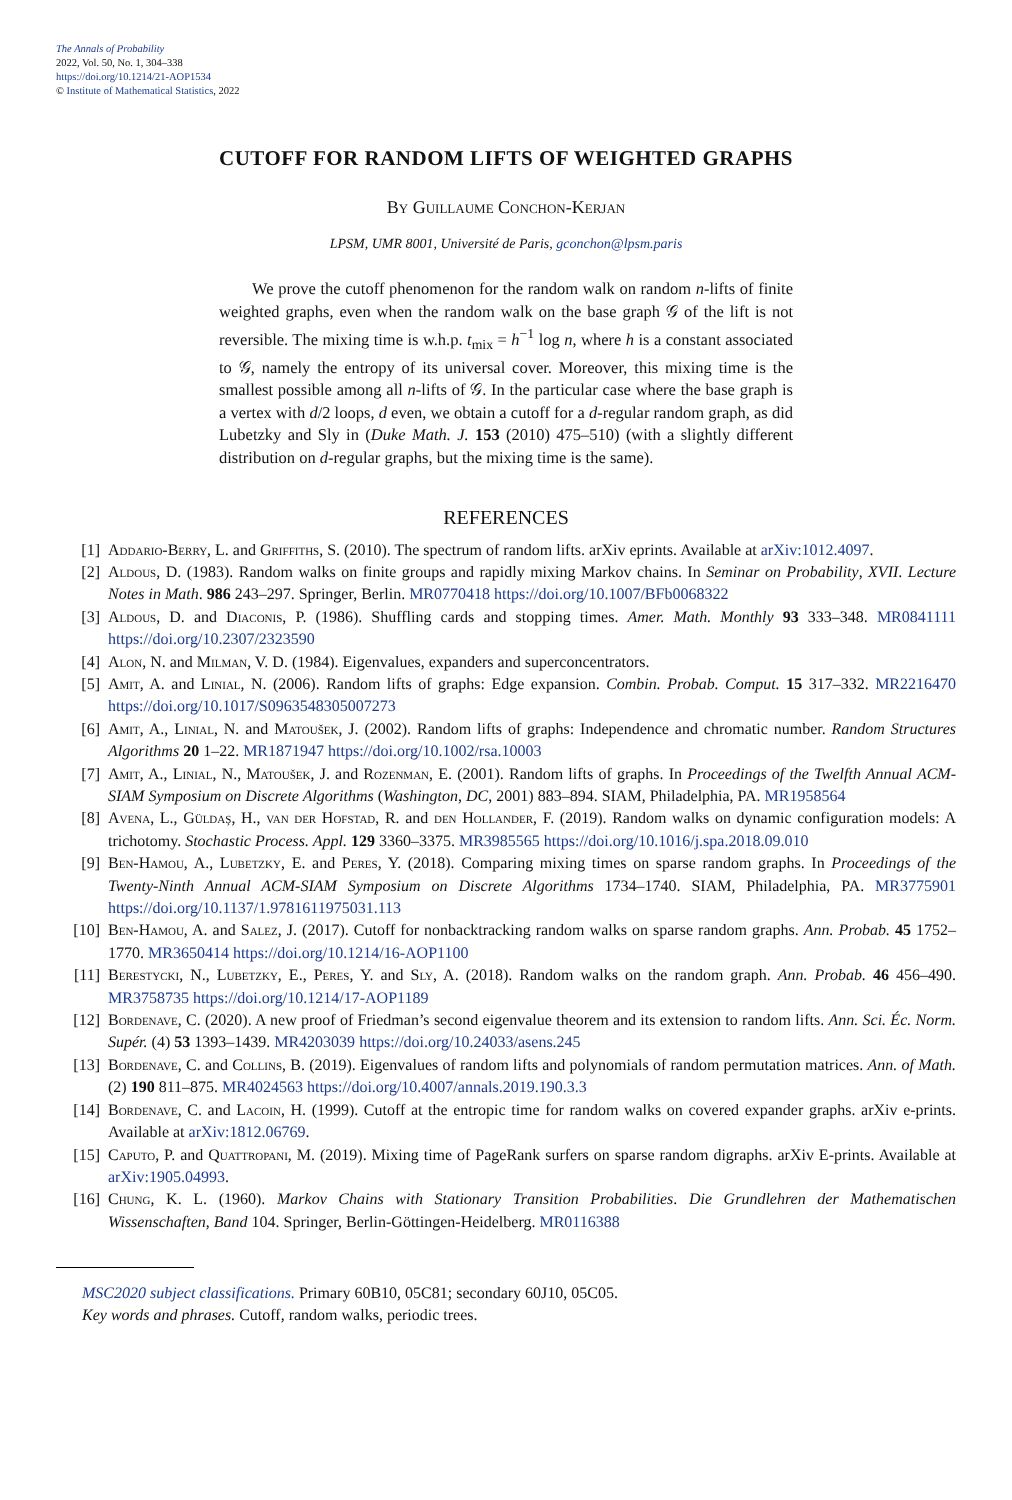The Annals of Probability
2022, Vol. 50, No. 1, 304–338
https://doi.org/10.1214/21-AOP1534
© Institute of Mathematical Statistics, 2022
CUTOFF FOR RANDOM LIFTS OF WEIGHTED GRAPHS
By Guillaume Conchon-Kerjan
LPSM, UMR 8001, Université de Paris, gconchon@lpsm.paris
We prove the cutoff phenomenon for the random walk on random n-lifts of finite weighted graphs, even when the random walk on the base graph 𝒢 of the lift is not reversible. The mixing time is w.h.p. t<sub>mix</sub> = h<sup>−1</sup> log n, where h is a constant associated to 𝒢, namely the entropy of its universal cover. Moreover, this mixing time is the smallest possible among all n-lifts of 𝒢. In the particular case where the base graph is a vertex with d/2 loops, d even, we obtain a cutoff for a d-regular random graph, as did Lubetzky and Sly in (Duke Math. J. 153 (2010) 475–510) (with a slightly different distribution on d-regular graphs, but the mixing time is the same).
REFERENCES
[1] Addario-Berry, L. and Griffiths, S. (2010). The spectrum of random lifts. arXiv eprints. Available at arXiv:1012.4097.
[2] Aldous, D. (1983). Random walks on finite groups and rapidly mixing Markov chains. In Seminar on Probability, XVII. Lecture Notes in Math. 986 243–297. Springer, Berlin. MR0770418 https://doi.org/10.1007/BFb0068322
[3] Aldous, D. and Diaconis, P. (1986). Shuffling cards and stopping times. Amer. Math. Monthly 93 333–348. MR0841111 https://doi.org/10.2307/2323590
[4] Alon, N. and Milman, V. D. (1984). Eigenvalues, expanders and superconcentrators.
[5] Amit, A. and Linial, N. (2006). Random lifts of graphs: Edge expansion. Combin. Probab. Comput. 15 317–332. MR2216470 https://doi.org/10.1017/S0963548305007273
[6] Amit, A., Linial, N. and Matoušek, J. (2002). Random lifts of graphs: Independence and chromatic number. Random Structures Algorithms 20 1–22. MR1871947 https://doi.org/10.1002/rsa.10003
[7] Amit, A., Linial, N., Matoušek, J. and Rozenman, E. (2001). Random lifts of graphs. In Proceedings of the Twelfth Annual ACM-SIAM Symposium on Discrete Algorithms (Washington, DC, 2001) 883–894. SIAM, Philadelphia, PA. MR1958564
[8] Avena, L., Güldaş, H., van der Hofstad, R. and den Hollander, F. (2019). Random walks on dynamic configuration models: A trichotomy. Stochastic Process. Appl. 129 3360–3375. MR3985565 https://doi.org/10.1016/j.spa.2018.09.010
[9] Ben-Hamou, A., Lubetzky, E. and Peres, Y. (2018). Comparing mixing times on sparse random graphs. In Proceedings of the Twenty-Ninth Annual ACM-SIAM Symposium on Discrete Algorithms 1734–1740. SIAM, Philadelphia, PA. MR3775901 https://doi.org/10.1137/1.9781611975031.113
[10] Ben-Hamou, A. and Salez, J. (2017). Cutoff for nonbacktracking random walks on sparse random graphs. Ann. Probab. 45 1752–1770. MR3650414 https://doi.org/10.1214/16-AOP1100
[11] Berestycki, N., Lubetzky, E., Peres, Y. and Sly, A. (2018). Random walks on the random graph. Ann. Probab. 46 456–490. MR3758735 https://doi.org/10.1214/17-AOP1189
[12] Bordenave, C. (2020). A new proof of Friedman’s second eigenvalue theorem and its extension to random lifts. Ann. Sci. Éc. Norm. Supér. (4) 53 1393–1439. MR4203039 https://doi.org/10.24033/asens.245
[13] Bordenave, C. and Collins, B. (2019). Eigenvalues of random lifts and polynomials of random permutation matrices. Ann. of Math. (2) 190 811–875. MR4024563 https://doi.org/10.4007/annals.2019.190.3.3
[14] Bordenave, C. and Lacoin, H. (1999). Cutoff at the entropic time for random walks on covered expander graphs. arXiv e-prints. Available at arXiv:1812.06769.
[15] Caputo, P. and Quattropani, M. (2019). Mixing time of PageRank surfers on sparse random digraphs. arXiv E-prints. Available at arXiv:1905.04993.
[16] Chung, K. L. (1960). Markov Chains with Stationary Transition Probabilities. Die Grundlehren der Mathematischen Wissenschaften, Band 104. Springer, Berlin-Göttingen-Heidelberg. MR0116388
MSC2020 subject classifications. Primary 60B10, 05C81; secondary 60J10, 05C05.
Key words and phrases. Cutoff, random walks, periodic trees.